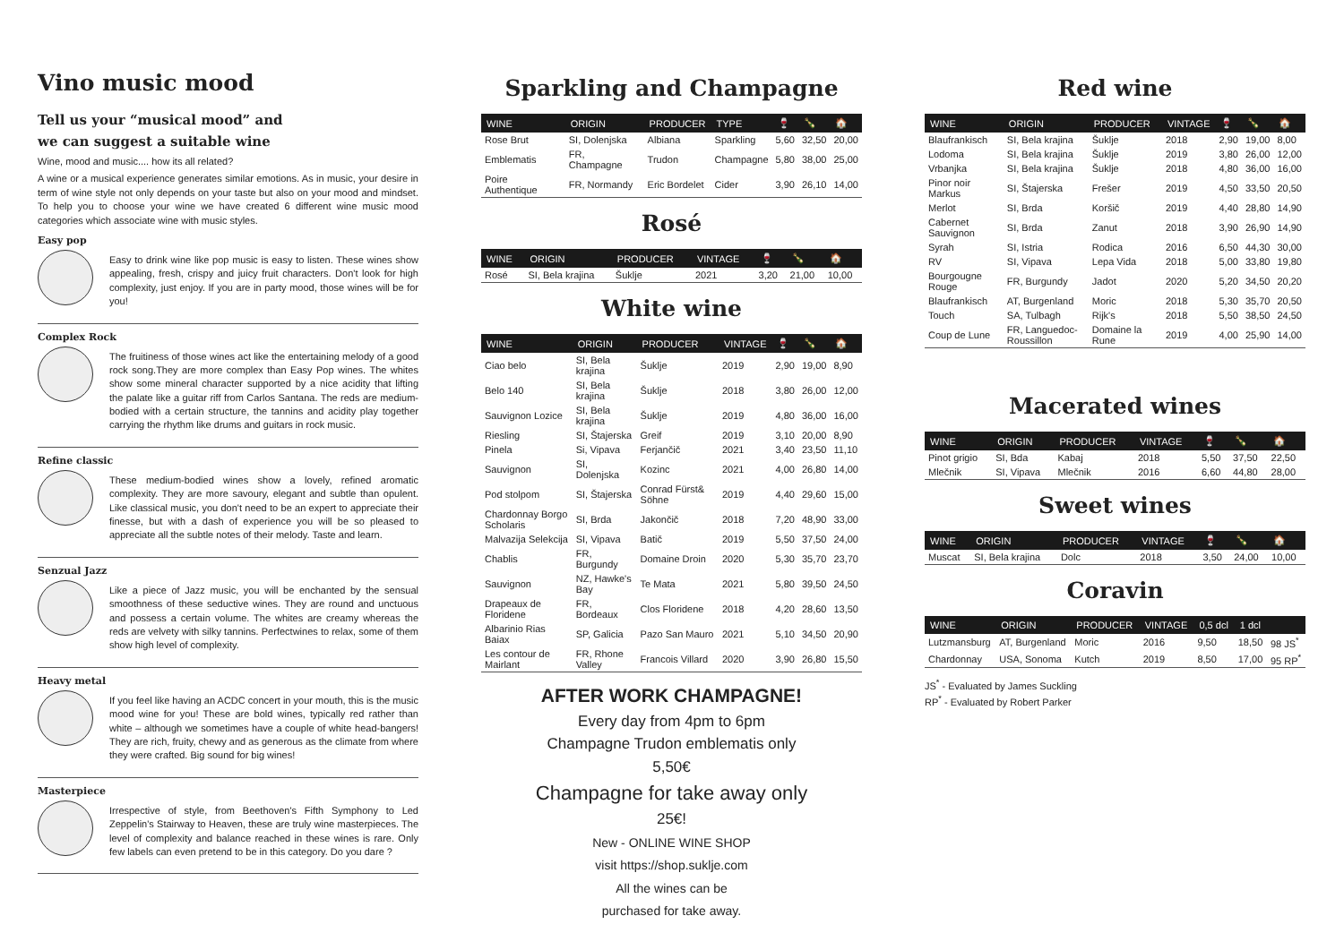Vino music mood
Tell us your “musical mood” and
we can suggest a suitable wine
Wine, mood and music.... how its all related?
A wine or a musical experience generates similar emotions. As in music, your desire in term of wine style not only depends on your taste but also on your mood and mindset. To help you to choose your wine we have created 6 different wine music mood categories which associate wine with music styles.
Easy pop
Easy to drink wine like pop music is easy to listen. These wines show appealing, fresh, crispy and juicy fruit characters. Don't look for high complexity, just enjoy. If you are in party mood, those wines will be for you!
Complex Rock
The fruitiness of those wines act like the entertaining melody of a good rock song.They are more complex than Easy Pop wines. The whites show some mineral character supported by a nice acidity that lifting the palate like a guitar riff from Carlos Santana. The reds are medium-bodied with a certain structure, the tannins and acidity play together carrying the rhythm like drums and guitars in rock music.
Refine classic
These medium-bodied wines show a lovely, refined aromatic complexity. They are more savoury, elegant and subtle than opulent. Like classical music, you don't need to be an expert to appreciate their finesse, but with a dash of experience you will be so pleased to appreciate all the subtle notes of their melody. Taste and learn.
Senzual Jazz
Like a piece of Jazz music, you will be enchanted by the sensual smoothness of these seductive wines. They are round and unctuous and possess a certain volume. The whites are creamy whereas the reds are velvety with silky tannins. Perfectwines to relax, some of them show high level of complexity.
Heavy metal
If you feel like having an ACDC concert in your mouth, this is the music mood wine for you! These are bold wines, typically red rather than white – although we sometimes have a couple of white head-bangers! They are rich, fruity, chewy and as generous as the climate from where they were crafted. Big sound for big wines!
Masterpiece
Irrespective of style, from Beethoven's Fifth Symphony to Led Zeppelin's Stairway to Heaven, these are truly wine masterpieces. The level of complexity and balance reached in these wines is rare. Only few labels can even pretend to be in this category. Do you dare ?
Sparkling and Champagne
| WINE | ORIGIN | PRODUCER | TYPE | 🍷 | 🍾 | 🏠 |
| --- | --- | --- | --- | --- | --- | --- |
| Rose Brut | SI, Dolenjska | Albiana | Sparkling | 5,60 | 32,50 | 20,00 |
| Emblematis | FR, Champagne | Trudon | Champagne | 5,80 | 38,00 | 25,00 |
| Poire Authentique | FR, Normandy | Eric Bordelet | Cider | 3,90 | 26,10 | 14,00 |
Rosé
| WINE | ORIGIN | PRODUCER | VINTAGE | 🍷 | 🍾 | 🏠 |
| --- | --- | --- | --- | --- | --- | --- |
| Rosé | SI, Bela krajina | Šuklje | 2021 | 3,20 | 21,00 | 10,00 |
White wine
| WINE | ORIGIN | PRODUCER | VINTAGE | 🍷 | 🍾 | 🏠 |
| --- | --- | --- | --- | --- | --- | --- |
| Ciao belo | SI, Bela krajina | Šuklje | 2019 | 2,90 | 19,00 | 8,90 |
| Belo 140 | SI, Bela krajina | Šuklje | 2018 | 3,80 | 26,00 | 12,00 |
| Sauvignon Lozice | SI, Bela krajina | Šuklje | 2019 | 4,80 | 36,00 | 16,00 |
| Riesling | SI, Štajerska | Greif | 2019 | 3,10 | 20,00 | 8,90 |
| Pinela | Si, Vipava | Ferjančič | 2021 | 3,40 | 23,50 | 11,10 |
| Sauvignon | SI, Dolenjska | Kozinc | 2021 | 4,00 | 26,80 | 14,00 |
| Pod stolpom | SI, Štajerska | Conrad Fürst& Söhne | 2019 | 4,40 | 29,60 | 15,00 |
| Chardonnay Borgo Scholaris | SI, Brda | Jakončič | 2018 | 7,20 | 48,90 | 33,00 |
| Malvazija Selekcija | SI, Vipava | Batič | 2019 | 5,50 | 37,50 | 24,00 |
| Chablis | FR, Burgundy | Domaine Droin | 2020 | 5,30 | 35,70 | 23,70 |
| Sauvignon | NZ, Hawke's Bay | Te Mata | 2021 | 5,80 | 39,50 | 24,50 |
| Drapeaux de Floridene | FR, Bordeaux | Clos Floridene | 2018 | 4,20 | 28,60 | 13,50 |
| Albarinio Rias Baiax | SP, Galicia | Pazo San Mauro | 2021 | 5,10 | 34,50 | 20,90 |
| Les contour de Mairlant | FR, Rhone Valley | Francois Villard | 2020 | 3,90 | 26,80 | 15,50 |
AFTER WORK CHAMPAGNE!
Every day from 4pm to 6pm
Champagne Trudon emblematis only
5,50€
Champagne for take away only
25€!
New - ONLINE WINE SHOP
visit https://shop.suklje.com
All the wines can be
purchased for take away.
Red wine
| WINE | ORIGIN | PRODUCER | VINTAGE | 🍷 | 🍾 | 🏠 |
| --- | --- | --- | --- | --- | --- | --- |
| Blaufrankisch | SI, Bela krajina | Šuklje | 2018 | 2,90 | 19,00 | 8,00 |
| Lodoma | SI, Bela krajina | Šuklje | 2019 | 3,80 | 26,00 | 12,00 |
| Vrbanjka | SI, Bela krajina | Šuklje | 2018 | 4,80 | 36,00 | 16,00 |
| Pinor noir Markus | SI, Štajerska | Frešer | 2019 | 4,50 | 33,50 | 20,50 |
| Merlot | SI, Brda | Koršič | 2019 | 4,40 | 28,80 | 14,90 |
| Cabernet Sauvignon | SI, Brda | Zanut | 2018 | 3,90 | 26,90 | 14,90 |
| Syrah | SI, Istria | Rodica | 2016 | 6,50 | 44,30 | 30,00 |
| RV | SI, Vipava | Lepa Vida | 2018 | 5,00 | 33,80 | 19,80 |
| Bourgougne Rouge | FR, Burgundy | Jadot | 2020 | 5,20 | 34,50 | 20,20 |
| Blaufrankisch | AT, Burgenland | Moric | 2018 | 5,30 | 35,70 | 20,50 |
| Touch | SA, Tulbagh | Rijk's | 2018 | 5,50 | 38,50 | 24,50 |
| Coup de Lune | FR, Languedoc-Roussillon | Domaine la Rune | 2019 | 4,00 | 25,90 | 14,00 |
Macerated wines
| WINE | ORIGIN | PRODUCER | VINTAGE | 🍷 | 🍾 | 🏠 |
| --- | --- | --- | --- | --- | --- | --- |
| Pinot grigio | SI, Bda | Kabaj | 2018 | 5,50 | 37,50 | 22,50 |
| Mlečnik | SI, Vipava | Mlečnik | 2016 | 6,60 | 44,80 | 28,00 |
Sweet wines
| WINE | ORIGIN | PRODUCER | VINTAGE | 🍷 | 🍾 | 🏠 |
| --- | --- | --- | --- | --- | --- | --- |
| Muscat | SI, Bela krajina | Dolc | 2018 | 3,50 | 24,00 | 10,00 |
Coravin
| WINE | ORIGIN | PRODUCER | VINTAGE | 0,5 dcl | 1 dcl | |
| --- | --- | --- | --- | --- | --- | --- |
| Lutzmansburg | AT, Burgenland | Moric | 2016 | 9,50 | 18,50 | 98 JS<sup>*</sup> |
| Chardonnay | USA, Sonoma | Kutch | 2019 | 8,50 | 17,00 | 95 RP<sup>*</sup> |
JS<sup>*</sup> - Evaluated by James Suckling
RP<sup>*</sup> - Evaluated by Robert Parker